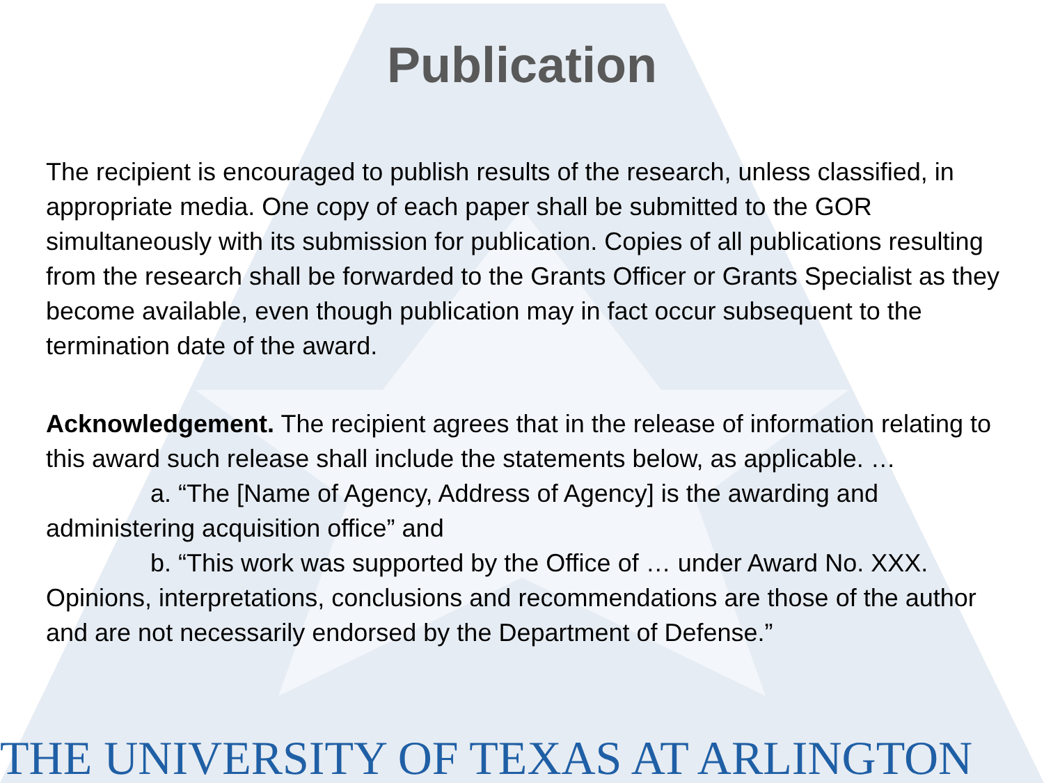Publication
The recipient is encouraged to publish results of the research, unless classified, in appropriate media. One copy of each paper shall be submitted to the GOR simultaneously with its submission for publication. Copies of all publications resulting from the research shall be forwarded to the Grants Officer or Grants Specialist as they become available, even though publication may in fact occur subsequent to the termination date of the award.
Acknowledgement. The recipient agrees that in the release of information relating to this award such release shall include the statements below, as applicable. …
a. “The [Name of Agency, Address of Agency] is the awarding and administering acquisition office” and
b. “This work was supported by the Office of … under Award No. XXX. Opinions, interpretations, conclusions and recommendations are those of the author and are not necessarily endorsed by the Department of Defense.”
THE UNIVERSITY OF TEXAS AT ARLINGTON